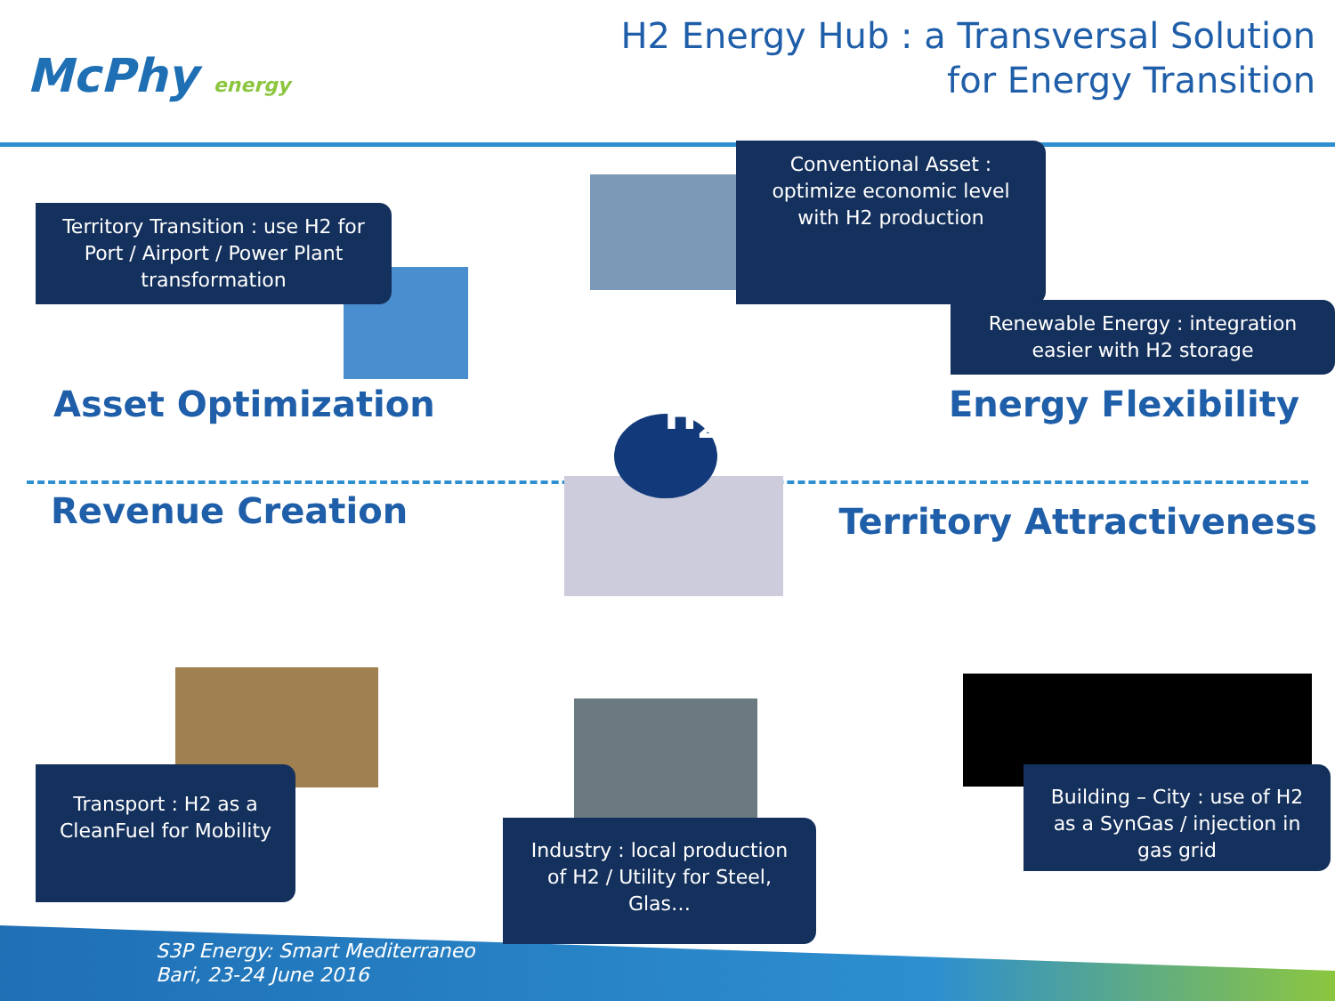McPhy energy
H2 Energy Hub : a Transversal Solution
for Energy Transition
Territory Transition : use H2 for Port / Airport / Power Plant transformation
Conventional Asset : optimize economic level with H2 production
Renewable Energy : integration easier with H2 storage
Asset Optimization
H<sub>2</sub>
Energy Flexibility
Revenue Creation
Territory Attractiveness
Transport : H2 as a CleanFuel for Mobility
Industry : local production of H2 / Utility for Steel, Glas…
Building – City : use of H2 as a SynGas / injection in gas grid
S3P Energy: Smart Mediterraneo
Bari, 23-24 June 2016